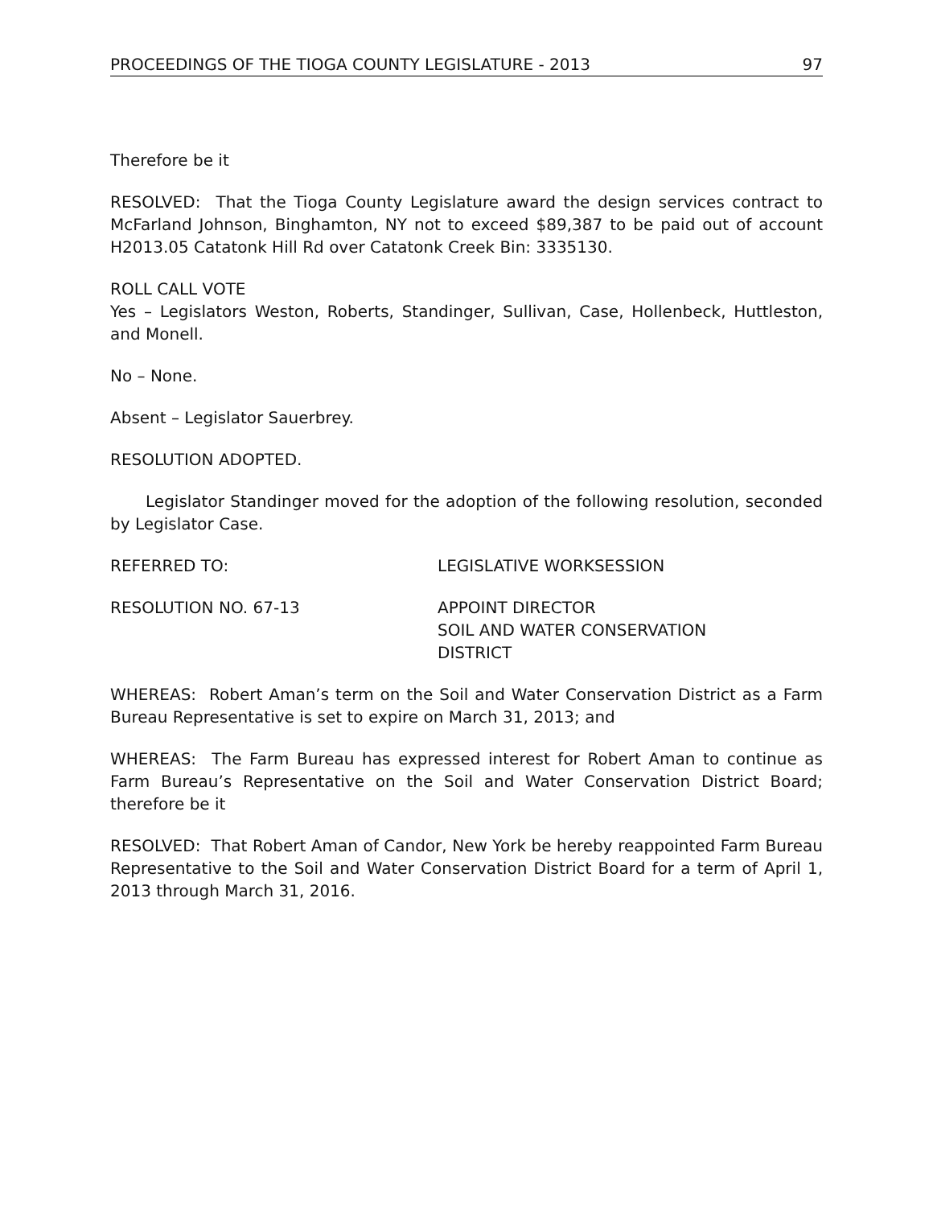PROCEEDINGS OF THE TIOGA COUNTY LEGISLATURE - 2013 97
Therefore be it
RESOLVED: That the Tioga County Legislature award the design services contract to McFarland Johnson, Binghamton, NY not to exceed $89,387 to be paid out of account H2013.05 Catatonk Hill Rd over Catatonk Creek Bin: 3335130.
ROLL CALL VOTE
Yes – Legislators Weston, Roberts, Standinger, Sullivan, Case, Hollenbeck, Huttleston, and Monell.
No – None.
Absent – Legislator Sauerbrey.
RESOLUTION ADOPTED.
Legislator Standinger moved for the adoption of the following resolution, seconded by Legislator Case.
REFERRED TO: LEGISLATIVE WORKSESSION
RESOLUTION NO. 67-13 APPOINT DIRECTOR
SOIL AND WATER CONSERVATION
DISTRICT
WHEREAS: Robert Aman’s term on the Soil and Water Conservation District as a Farm Bureau Representative is set to expire on March 31, 2013; and
WHEREAS: The Farm Bureau has expressed interest for Robert Aman to continue as Farm Bureau’s Representative on the Soil and Water Conservation District Board; therefore be it
RESOLVED: That Robert Aman of Candor, New York be hereby reappointed Farm Bureau Representative to the Soil and Water Conservation District Board for a term of April 1, 2013 through March 31, 2016.